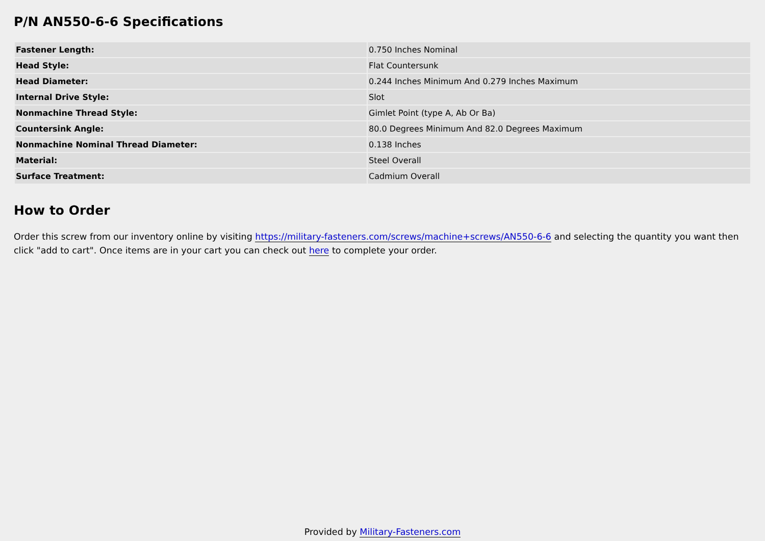P/N AN550-6-6 Specifications
| Fastener Length: | 0.750 Inches Nominal |
| Head Style: | Flat Countersunk |
| Head Diameter: | 0.244 Inches Minimum And 0.279 Inches Maximum |
| Internal Drive Style: | Slot |
| Nonmachine Thread Style: | Gimlet Point (type A, Ab Or Ba) |
| Countersink Angle: | 80.0 Degrees Minimum And 82.0 Degrees Maximum |
| Nonmachine Nominal Thread Diameter: | 0.138 Inches |
| Material: | Steel Overall |
| Surface Treatment: | Cadmium Overall |
How to Order
Order this screw from our inventory online by visiting https://military-fasteners.com/screws/machine+screws/AN550-6-6 and selecting the quantity you want then click "add to cart". Once items are in your cart you can check out here to complete your order.
Provided by Military-Fasteners.com